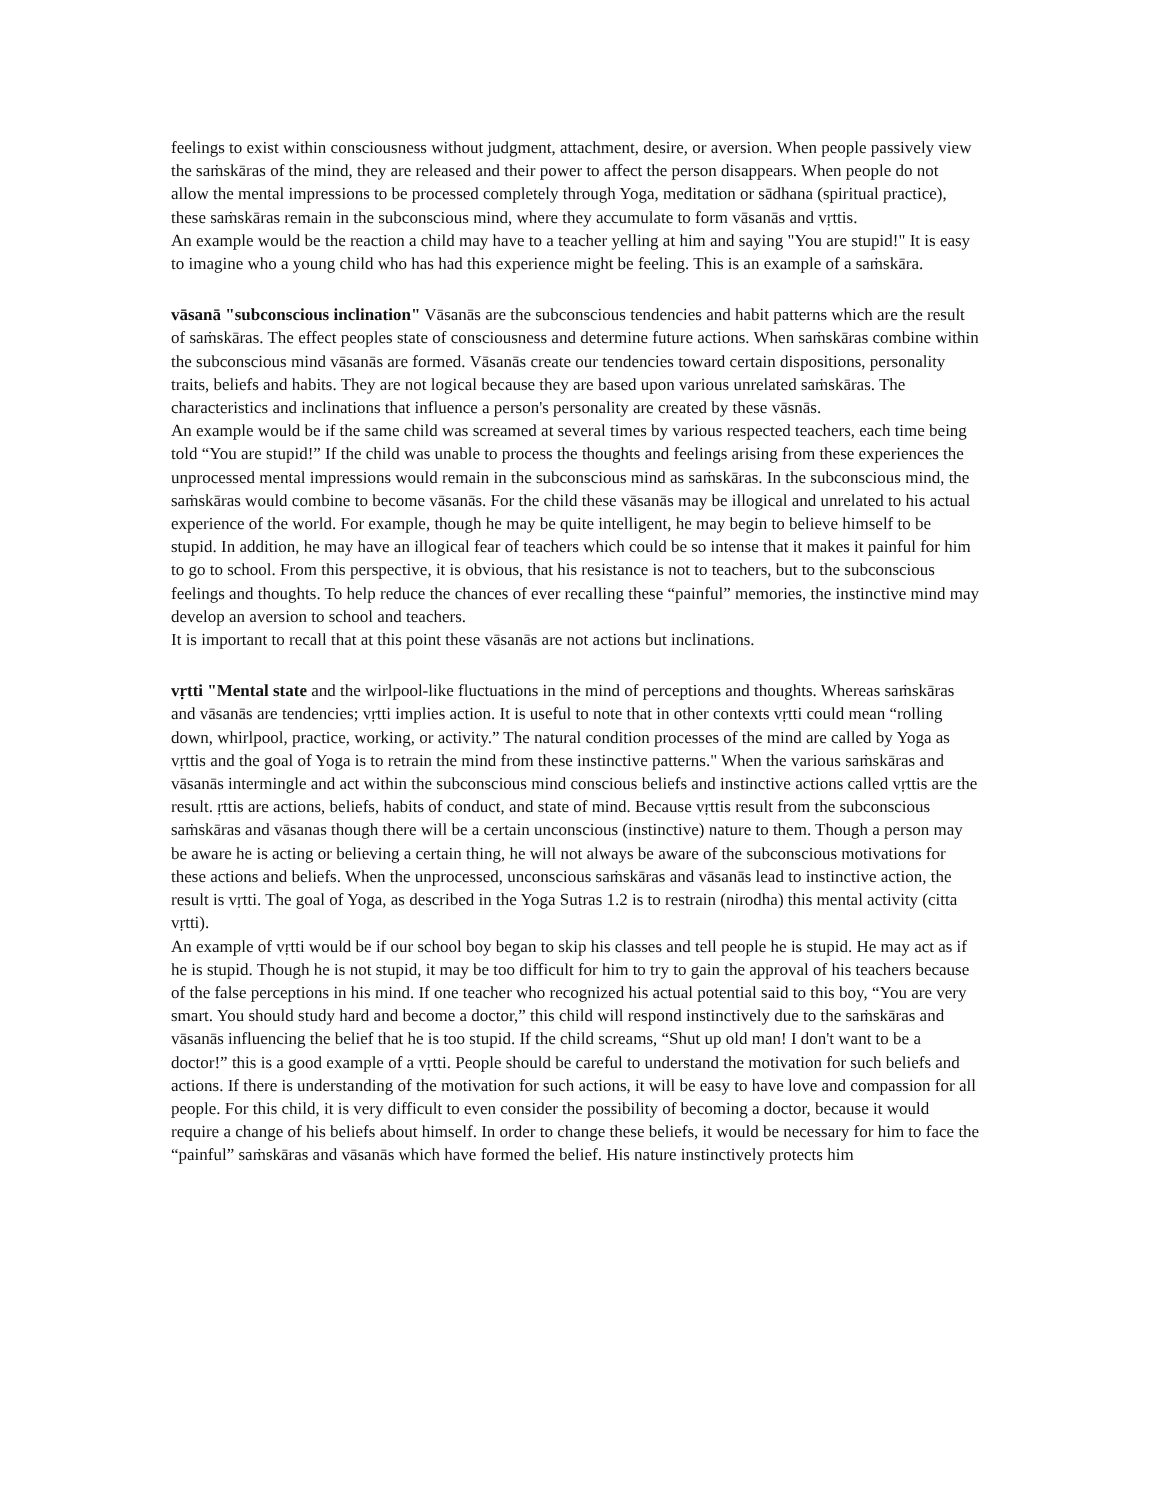feelings to exist within consciousness without judgment, attachment, desire, or aversion. When people passively view the saṁskāras of the mind, they are released and their power to affect the person disappears. When people do not allow the mental impressions to be processed completely through Yoga, meditation or sādhana (spiritual practice), these saṁskāras remain in the subconscious mind, where they accumulate to form vāsanās and vṛttis.
An example would be the reaction a child may have to a teacher yelling at him and saying "You are stupid!" It is easy to imagine who a young child who has had this experience might be feeling. This is an example of a saṁskāra.
vāsanā "subconscious inclination" Vāsanās are the subconscious tendencies and habit patterns which are the result of saṁskāras. The effect peoples state of consciousness and determine future actions. When saṁskāras combine within the subconscious mind vāsanās are formed. Vāsanās create our tendencies toward certain dispositions, personality traits, beliefs and habits. They are not logical because they are based upon various unrelated saṁskāras. The characteristics and inclinations that influence a person's personality are created by these vāsnās.
An example would be if the same child was screamed at several times by various respected teachers, each time being told “You are stupid!” If the child was unable to process the thoughts and feelings arising from these experiences the unprocessed mental impressions would remain in the subconscious mind as saṁskāras. In the subconscious mind, the saṁskāras would combine to become vāsanās. For the child these vāsanās may be illogical and unrelated to his actual experience of the world. For example, though he may be quite intelligent, he may begin to believe himself to be stupid. In addition, he may have an illogical fear of teachers which could be so intense that it makes it painful for him to go to school. From this perspective, it is obvious, that his resistance is not to teachers, but to the subconscious feelings and thoughts. To help reduce the chances of ever recalling these “painful” memories, the instinctive mind may develop an aversion to school and teachers.
It is important to recall that at this point these vāsanās are not actions but inclinations.
vṛtti "Mental state and the wirlpool-like fluctuations in the mind of perceptions and thoughts. Whereas saṁskāras and vāsanās are tendencies; vṛtti implies action. It is useful to note that in other contexts vṛtti could mean “rolling down, whirlpool, practice, working, or activity.” The natural condition processes of the mind are called by Yoga as vṛttis and the goal of Yoga is to retrain the mind from these instinctive patterns." When the various saṁskāras and vāsanās intermingle and act within the subconscious mind conscious beliefs and instinctive actions called vṛttis are the result. ṛttis are actions, beliefs, habits of conduct, and state of mind. Because vṛttis result from the subconscious saṁskāras and vāsanas though there will be a certain unconscious (instinctive) nature to them. Though a person may be aware he is acting or believing a certain thing, he will not always be aware of the subconscious motivations for these actions and beliefs. When the unprocessed, unconscious saṁskāras and vāsanās lead to instinctive action, the result is vṛtti. The goal of Yoga, as described in the Yoga Sutras 1.2 is to restrain (nirodha) this mental activity (citta vṛtti).
An example of vṛtti would be if our school boy began to skip his classes and tell people he is stupid. He may act as if he is stupid. Though he is not stupid, it may be too difficult for him to try to gain the approval of his teachers because of the false perceptions in his mind. If one teacher who recognized his actual potential said to this boy, “You are very smart. You should study hard and become a doctor,” this child will respond instinctively due to the saṁskāras and vāsanās influencing the belief that he is too stupid. If the child screams, “Shut up old man! I don't want to be a doctor!” this is a good example of a vṛtti. People should be careful to understand the motivation for such beliefs and actions. If there is understanding of the motivation for such actions, it will be easy to have love and compassion for all people. For this child, it is very difficult to even consider the possibility of becoming a doctor, because it would require a change of his beliefs about himself. In order to change these beliefs, it would be necessary for him to face the “painful” saṁskāras and vāsanās which have formed the belief. His nature instinctively protects him